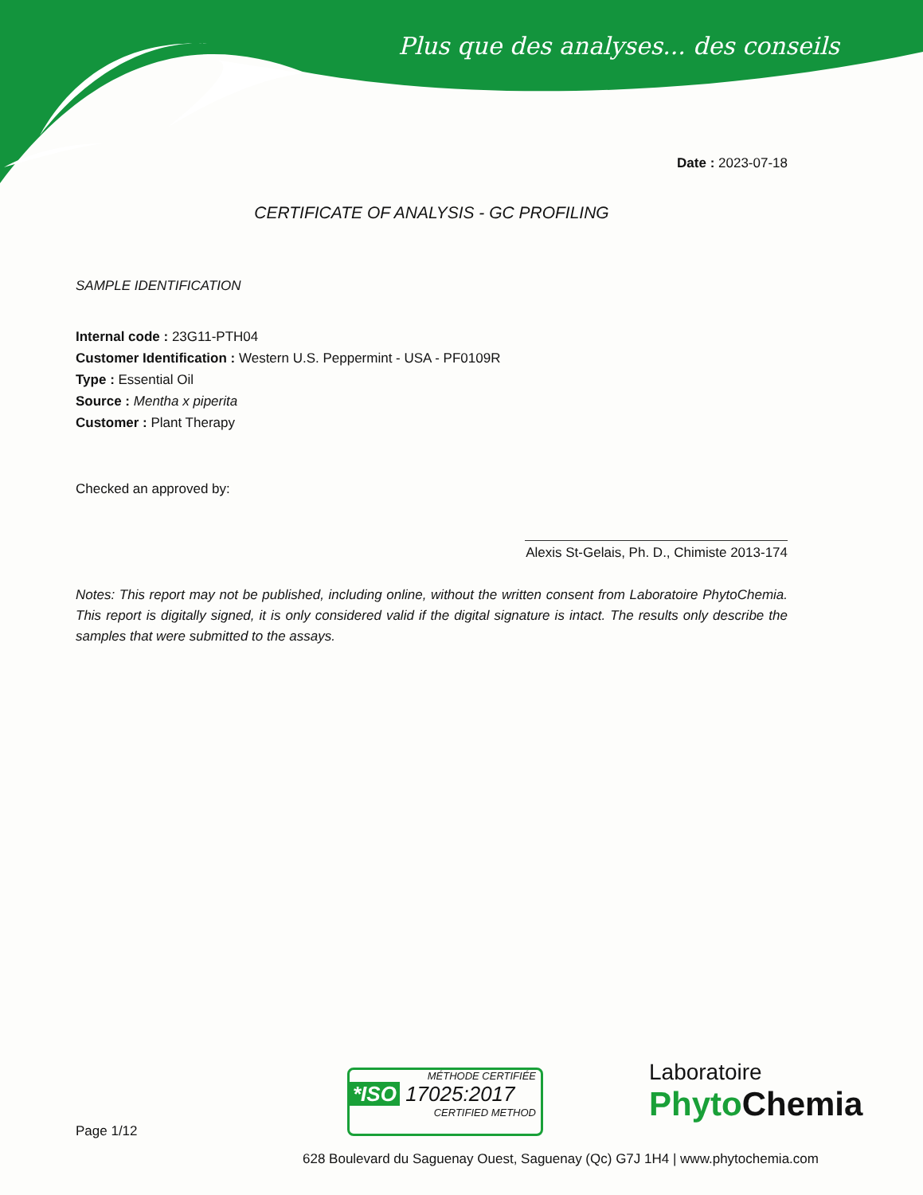Plus que des analyses... des conseils
Date : 2023-07-18
CERTIFICATE OF ANALYSIS - GC PROFILING
SAMPLE IDENTIFICATION
Internal code : 23G11-PTH04
Customer Identification : Western U.S. Peppermint - USA - PF0109R
Type : Essential Oil
Source : Mentha x piperita
Customer : Plant Therapy
Checked an approved by:
Alexis St-Gelais, Ph. D., Chimiste 2013-174
Notes: This report may not be published, including online, without the written consent from Laboratoire PhytoChemia. This report is digitally signed, it is only considered valid if the digital signature is intact. The results only describe the samples that were submitted to the assays.
Page 1/12
MÉTHODE CERTIFIÉE
*ISO 17025:2017
CERTIFIED METHOD
Laboratoire
Phyto Chemia
628 Boulevard du Saguenay Ouest, Saguenay (Qc) G7J 1H4 | www.phytochemia.com